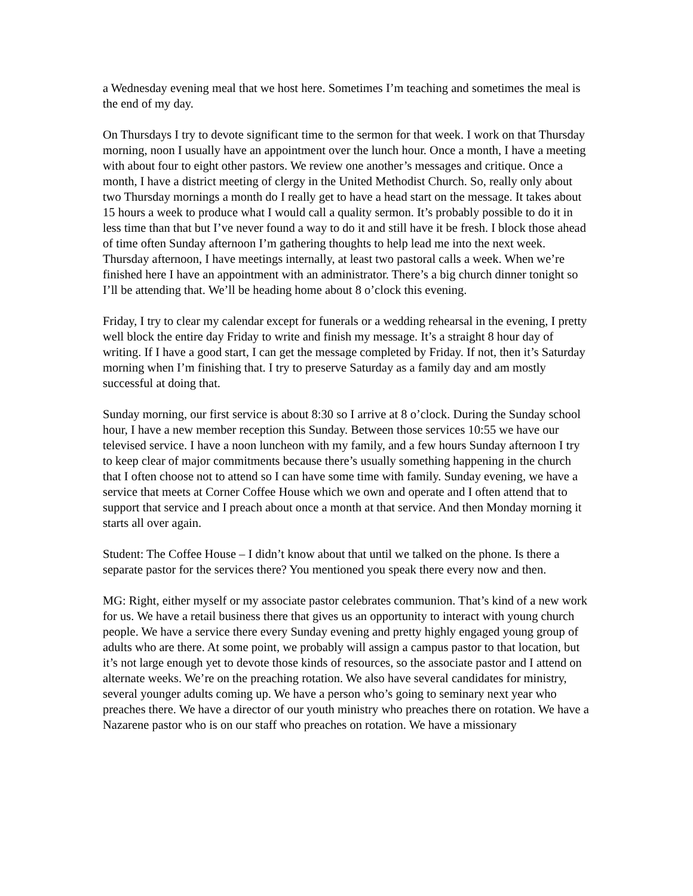a Wednesday evening meal that we host here. Sometimes I’m teaching and sometimes the meal is the end of my day.
On Thursdays I try to devote significant time to the sermon for that week. I work on that Thursday morning, noon I usually have an appointment over the lunch hour. Once a month, I have a meeting with about four to eight other pastors. We review one another’s messages and critique. Once a month, I have a district meeting of clergy in the United Methodist Church. So, really only about two Thursday mornings a month do I really get to have a head start on the message. It takes about 15 hours a week to produce what I would call a quality sermon. It’s probably possible to do it in less time than that but I’ve never found a way to do it and still have it be fresh. I block those ahead of time often Sunday afternoon I’m gathering thoughts to help lead me into the next week. Thursday afternoon, I have meetings internally, at least two pastoral calls a week. When we’re finished here I have an appointment with an administrator. There’s a big church dinner tonight so I’ll be attending that. We’ll be heading home about 8 o’clock this evening.
Friday, I try to clear my calendar except for funerals or a wedding rehearsal in the evening, I pretty well block the entire day Friday to write and finish my message. It’s a straight 8 hour day of writing. If I have a good start, I can get the message completed by Friday. If not, then it’s Saturday morning when I’m finishing that. I try to preserve Saturday as a family day and am mostly successful at doing that.
Sunday morning, our first service is about 8:30 so I arrive at 8 o’clock. During the Sunday school hour, I have a new member reception this Sunday. Between those services 10:55 we have our televised service. I have a noon luncheon with my family, and a few hours Sunday afternoon I try to keep clear of major commitments because there’s usually something happening in the church that I often choose not to attend so I can have some time with family. Sunday evening, we have a service that meets at Corner Coffee House which we own and operate and I often attend that to support that service and I preach about once a month at that service. And then Monday morning it starts all over again.
Student: The Coffee House – I didn’t know about that until we talked on the phone. Is there a separate pastor for the services there? You mentioned you speak there every now and then.
MG: Right, either myself or my associate pastor celebrates communion. That’s kind of a new work for us. We have a retail business there that gives us an opportunity to interact with young church people. We have a service there every Sunday evening and pretty highly engaged young group of adults who are there. At some point, we probably will assign a campus pastor to that location, but it’s not large enough yet to devote those kinds of resources, so the associate pastor and I attend on alternate weeks. We’re on the preaching rotation. We also have several candidates for ministry, several younger adults coming up. We have a person who’s going to seminary next year who preaches there. We have a director of our youth ministry who preaches there on rotation. We have a Nazarene pastor who is on our staff who preaches on rotation. We have a missionary